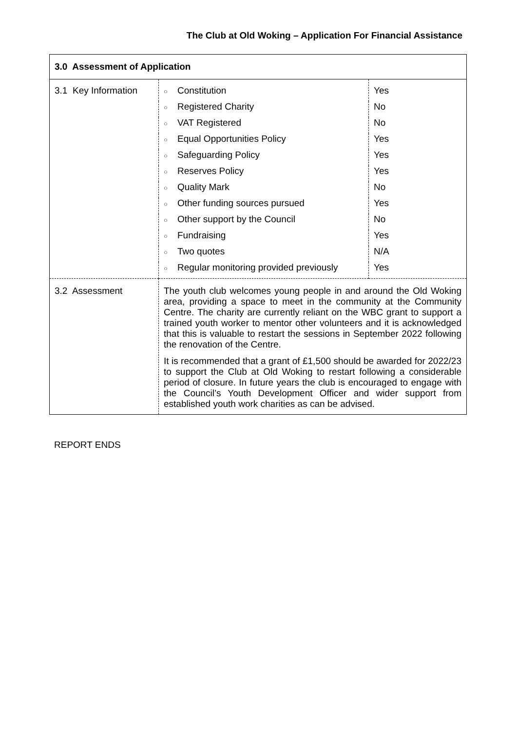The Club at Old Woking – Application For Financial Assistance
| 3.0 Assessment of Application | | |
| 3.1 Key Information | ○ Constitution | Yes |
| | ○ Registered Charity | No |
| | ○ VAT Registered | No |
| | ○ Equal Opportunities Policy | Yes |
| | ○ Safeguarding Policy | Yes |
| | ○ Reserves Policy | Yes |
| | ○ Quality Mark | No |
| | ○ Other funding sources pursued | Yes |
| | ○ Other support by the Council | No |
| | ○ Fundraising | Yes |
| | ○ Two quotes | N/A |
| | ○ Regular monitoring provided previously | Yes |
| 3.2 Assessment | The youth club welcomes young people in and around the Old Woking area, providing a space to meet in the community at the Community Centre. The charity are currently reliant on the WBC grant to support a trained youth worker to mentor other volunteers and it is acknowledged that this is valuable to restart the sessions in September 2022 following the renovation of the Centre. It is recommended that a grant of £1,500 should be awarded for 2022/23 to support the Club at Old Woking to restart following a considerable period of closure. In future years the club is encouraged to engage with the Council’s Youth Development Officer and wider support from established youth work charities as can be advised. | |
REPORT ENDS